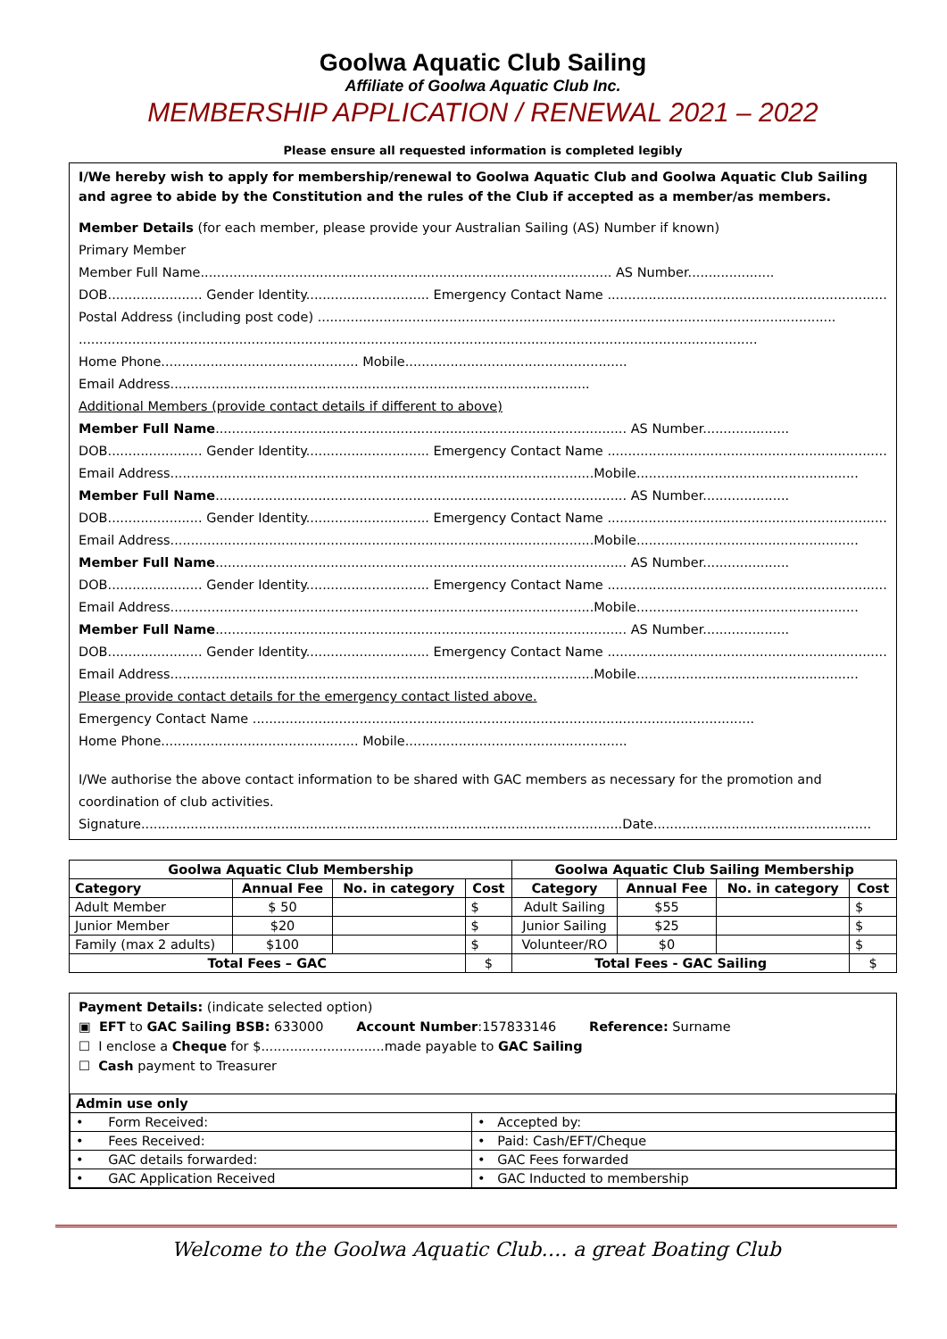Goolwa Aquatic Club Sailing
Affiliate of Goolwa Aquatic Club Inc.
MEMBERSHIP APPLICATION / RENEWAL 2021 – 2022
Please ensure all requested information is completed legibly
I/We hereby wish to apply for membership/renewal to Goolwa Aquatic Club and Goolwa Aquatic Club Sailing and agree to abide by the Constitution and the rules of the Club if accepted as a member/as members.
Member Details (for each member, please provide your Australian Sailing (AS) Number if known)
Primary Member
Member Full Name.................................................................................................... AS Number.....................
DOB....................... Gender Identity.............................. Emergency Contact Name ....................................................................
Postal Address (including post code) ..............................................................................................................................
.....................................................................................................................................................................
Home Phone................................................ Mobile......................................................
Email Address......................................................................................................
Additional Members (provide contact details if different to above)
Member Full Name.................................................................................................... AS Number.....................
DOB....................... Gender Identity.............................. Emergency Contact Name ....................................................................
Email Address.......................................................................................................Mobile......................................................
Member Full Name.................................................................................................... AS Number.....................
DOB....................... Gender Identity.............................. Emergency Contact Name ....................................................................
Email Address.......................................................................................................Mobile......................................................
Member Full Name.................................................................................................... AS Number.....................
DOB....................... Gender Identity.............................. Emergency Contact Name ....................................................................
Email Address.......................................................................................................Mobile......................................................
Member Full Name.................................................................................................... AS Number.....................
DOB....................... Gender Identity.............................. Emergency Contact Name ....................................................................
Email Address.......................................................................................................Mobile......................................................
Please provide contact details for the emergency contact listed above.
Emergency Contact Name ..........................................................................................................................
Home Phone................................................ Mobile......................................................
I/We authorise the above contact information to be shared with GAC members as necessary for the promotion and coordination of club activities.
Signature.....................................................................................................................Date.....................................................
| Goolwa Aquatic Club Membership | | | | Goolwa Aquatic Club Sailing Membership | | | |
| --- | --- | --- | --- | --- | --- | --- | --- |
| Category | Annual Fee | No. in category | Cost | Category | Annual Fee | No. in category | Cost |
| Adult Member | $ 50 | | $ | Adult Sailing | $55 | | $ |
| Junior Member | $20 | | $ | Junior Sailing | $25 | | $ |
| Family (max 2 adults) | $100 | | $ | Volunteer/RO | $0 | | $ |
| Total Fees – GAC | | | $ | Total Fees - GAC Sailing | | | $ |
Payment Details: (indicate selected option)
▣ EFT to GAC Sailing BSB: 633000 Account Number:157833146 Reference: Surname
☐ I enclose a Cheque for $..............................made payable to GAC Sailing
☐ Cash payment to Treasurer
| Admin use only | |
| --- | --- |
| • Form Received: | • Accepted by: |
| • Fees Received: | • Paid: Cash/EFT/Cheque |
| • GAC details forwarded: | • GAC Fees forwarded |
| • GAC Application Received | • GAC Inducted to membership |
Welcome to the Goolwa Aquatic Club…. a great Boating Club